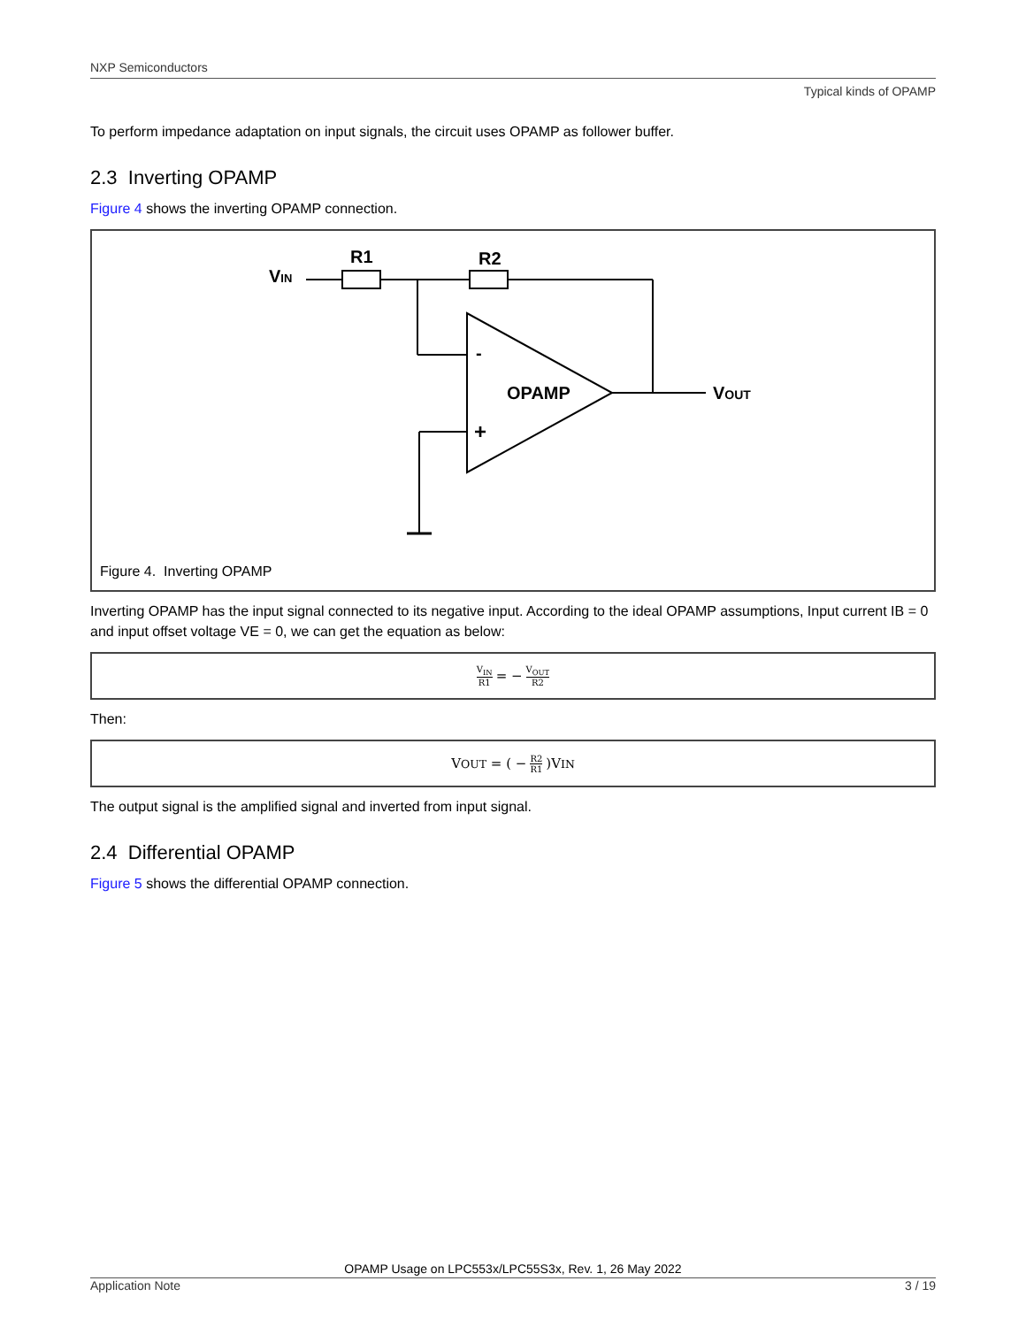NXP Semiconductors
Typical kinds of OPAMP
To perform impedance adaptation on input signals, the circuit uses OPAMP as follower buffer.
2.3 Inverting OPAMP
Figure 4 shows the inverting OPAMP connection.
VIN
R1
R2
-
+
OPAMP
VOUT
Figure 4. Inverting OPAMP
Inverting OPAMP has the input signal connected to its negative input. According to the ideal OPAMP assumptions, Input current IB = 0 and input offset voltage VE = 0, we can get the equation as below:
V<sub>IN</sub> R1 = − V<sub>OUT</sub> R2
Then:
V<sub>OUT</sub> = ( − R2 R1)V<sub>IN</sub>
The output signal is the amplified signal and inverted from input signal.
2.4 Differential OPAMP
Figure 5 shows the differential OPAMP connection.
OPAMP Usage on LPC553x/LPC55S3x, Rev. 1, 26 May 2022
Application Note 3 / 19